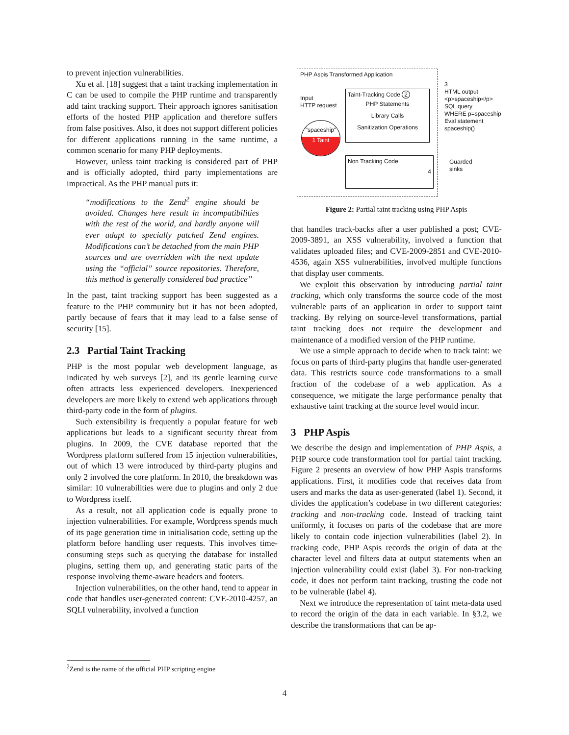to prevent injection vulnerabilities.
Xu et al. [18] suggest that a taint tracking implementation in C can be used to compile the PHP runtime and transparently add taint tracking support. Their approach ignores sanitisation efforts of the hosted PHP application and therefore suffers from false positives. Also, it does not support different policies for different applications running in the same runtime, a common scenario for many PHP deployments.
However, unless taint tracking is considered part of PHP and is officially adopted, third party implementations are impractical. As the PHP manual puts it:
“modifications to the Zend<sup>2</sup> engine should be avoided. Changes here result in incompatibilities with the rest of the world, and hardly anyone will ever adapt to specially patched Zend engines. Modifications can’t be detached from the main PHP sources and are overridden with the next update using the “official” source repositories. Therefore, this method is generally considered bad practice”
In the past, taint tracking support has been suggested as a feature to the PHP community but it has not been adopted, partly because of fears that it may lead to a false sense of security [15].
2.3 Partial Taint Tracking
PHP is the most popular web development language, as indicated by web surveys [2], and its gentle learning curve often attracts less experienced developers. Inexperienced developers are more likely to extend web applications through third-party code in the form of plugins.
Such extensibility is frequently a popular feature for web applications but leads to a significant security threat from plugins. In 2009, the CVE database reported that the Wordpress platform suffered from 15 injection vulnerabilities, out of which 13 were introduced by third-party plugins and only 2 involved the core platform. In 2010, the breakdown was similar: 10 vulnerabilities were due to plugins and only 2 due to Wordpress itself.
As a result, not all application code is equally prone to injection vulnerabilities. For example, Wordpress spends much of its page generation time in initialisation code, setting up the platform before handling user requests. This involves time-consuming steps such as querying the database for installed plugins, setting them up, and generating static parts of the response involving theme-aware headers and footers.
Injection vulnerabilities, on the other hand, tend to appear in code that handles user-generated content: CVE-2010-4257, an SQLI vulnerability, involved a function
PHP Aspis Transformed Application
Taint-Tracking Code 2
PHP Statements
Library Calls
Sanitization Operations
Input
HTTP request
"spaceship"
1 Taint
Non Tracking Code
4
3
HTML output
<p>spaceship</p>
SQL query
WHERE p=spaceship
Eval statement
spaceship()
Guarded sinks
Figure 2: Partial taint tracking using PHP Aspis
that handles track-backs after a user published a post; CVE-2009-3891, an XSS vulnerability, involved a function that validates uploaded files; and CVE-2009-2851 and CVE-2010-4536, again XSS vulnerabilities, involved multiple functions that display user comments.
We exploit this observation by introducing partial taint tracking, which only transforms the source code of the most vulnerable parts of an application in order to support taint tracking. By relying on source-level transformations, partial taint tracking does not require the development and maintenance of a modified version of the PHP runtime.
We use a simple approach to decide when to track taint: we focus on parts of third-party plugins that handle user-generated data. This restricts source code transformations to a small fraction of the codebase of a web application. As a consequence, we mitigate the large performance penalty that exhaustive taint tracking at the source level would incur.
3 PHP Aspis
We describe the design and implementation of PHP Aspis, a PHP source code transformation tool for partial taint tracking. Figure 2 presents an overview of how PHP Aspis transforms applications. First, it modifies code that receives data from users and marks the data as user-generated (label 1). Second, it divides the application’s codebase in two different categories: tracking and non-tracking code. Instead of tracking taint uniformly, it focuses on parts of the codebase that are more likely to contain code injection vulnerabilities (label 2). In tracking code, PHP Aspis records the origin of data at the character level and filters data at output statements when an injection vulnerability could exist (label 3). For non-tracking code, it does not perform taint tracking, trusting the code not to be vulnerable (label 4).
Next we introduce the representation of taint meta-data used to record the origin of the data in each variable. In §3.2, we describe the transformations that can be ap-
<sup>2</sup> Zend is the name of the official PHP scripting engine
4